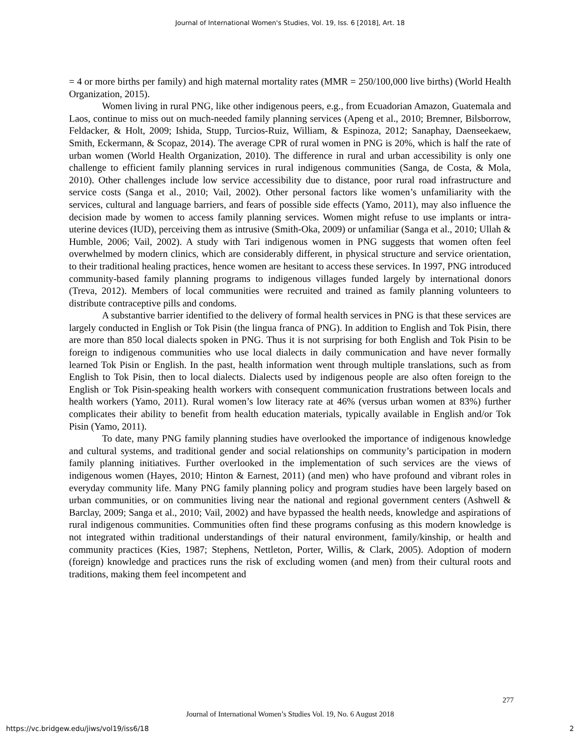Journal of International Women's Studies, Vol. 19, Iss. 6 [2018], Art. 18
= 4 or more births per family) and high maternal mortality rates (MMR = 250/100,000 live births) (World Health Organization, 2015).
Women living in rural PNG, like other indigenous peers, e.g., from Ecuadorian Amazon, Guatemala and Laos, continue to miss out on much-needed family planning services (Apeng et al., 2010; Bremner, Bilsborrow, Feldacker, & Holt, 2009; Ishida, Stupp, Turcios-Ruiz, William, & Espinoza, 2012; Sanaphay, Daenseekaew, Smith, Eckermann, & Scopaz, 2014). The average CPR of rural women in PNG is 20%, which is half the rate of urban women (World Health Organization, 2010). The difference in rural and urban accessibility is only one challenge to efficient family planning services in rural indigenous communities (Sanga, de Costa, & Mola, 2010). Other challenges include low service accessibility due to distance, poor rural road infrastructure and service costs (Sanga et al., 2010; Vail, 2002). Other personal factors like women’s unfamiliarity with the services, cultural and language barriers, and fears of possible side effects (Yamo, 2011), may also influence the decision made by women to access family planning services. Women might refuse to use implants or intra-uterine devices (IUD), perceiving them as intrusive (Smith-Oka, 2009) or unfamiliar (Sanga et al., 2010; Ullah & Humble, 2006; Vail, 2002). A study with Tari indigenous women in PNG suggests that women often feel overwhelmed by modern clinics, which are considerably different, in physical structure and service orientation, to their traditional healing practices, hence women are hesitant to access these services. In 1997, PNG introduced community-based family planning programs to indigenous villages funded largely by international donors (Treva, 2012). Members of local communities were recruited and trained as family planning volunteers to distribute contraceptive pills and condoms.
A substantive barrier identified to the delivery of formal health services in PNG is that these services are largely conducted in English or Tok Pisin (the lingua franca of PNG). In addition to English and Tok Pisin, there are more than 850 local dialects spoken in PNG. Thus it is not surprising for both English and Tok Pisin to be foreign to indigenous communities who use local dialects in daily communication and have never formally learned Tok Pisin or English. In the past, health information went through multiple translations, such as from English to Tok Pisin, then to local dialects. Dialects used by indigenous people are also often foreign to the English or Tok Pisin-speaking health workers with consequent communication frustrations between locals and health workers (Yamo, 2011). Rural women’s low literacy rate at 46% (versus urban women at 83%) further complicates their ability to benefit from health education materials, typically available in English and/or Tok Pisin (Yamo, 2011).
To date, many PNG family planning studies have overlooked the importance of indigenous knowledge and cultural systems, and traditional gender and social relationships on community’s participation in modern family planning initiatives. Further overlooked in the implementation of such services are the views of indigenous women (Hayes, 2010; Hinton & Earnest, 2011) (and men) who have profound and vibrant roles in everyday community life. Many PNG family planning policy and program studies have been largely based on urban communities, or on communities living near the national and regional government centers (Ashwell & Barclay, 2009; Sanga et al., 2010; Vail, 2002) and have bypassed the health needs, knowledge and aspirations of rural indigenous communities. Communities often find these programs confusing as this modern knowledge is not integrated within traditional understandings of their natural environment, family/kinship, or health and community practices (Kies, 1987; Stephens, Nettleton, Porter, Willis, & Clark, 2005). Adoption of modern (foreign) knowledge and practices runs the risk of excluding women (and men) from their cultural roots and traditions, making them feel incompetent and
277
Journal of International Women’s Studies Vol. 19, No. 6 August 2018
https://vc.bridgew.edu/jiws/vol19/iss6/18 2